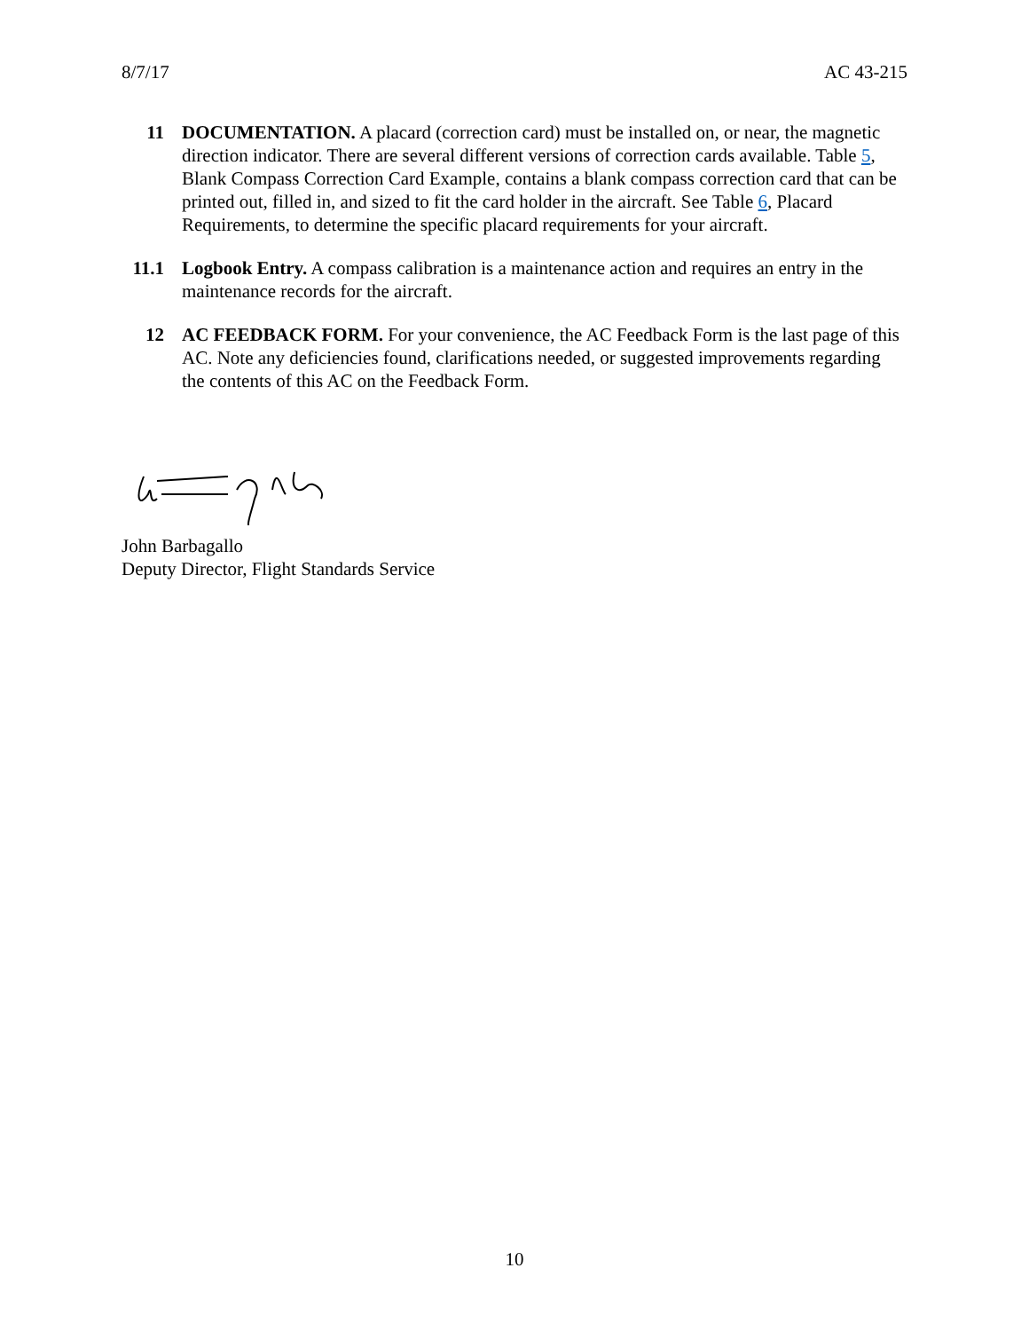8/7/17 AC 43-215
11 DOCUMENTATION. A placard (correction card) must be installed on, or near, the magnetic direction indicator. There are several different versions of correction cards available. Table 5, Blank Compass Correction Card Example, contains a blank compass correction card that can be printed out, filled in, and sized to fit the card holder in the aircraft. See Table 6, Placard Requirements, to determine the specific placard requirements for your aircraft.
11.1 Logbook Entry. A compass calibration is a maintenance action and requires an entry in the maintenance records for the aircraft.
12 AC FEEDBACK FORM. For your convenience, the AC Feedback Form is the last page of this AC. Note any deficiencies found, clarifications needed, or suggested improvements regarding the contents of this AC on the Feedback Form.
John Barbagallo
Deputy Director, Flight Standards Service
10